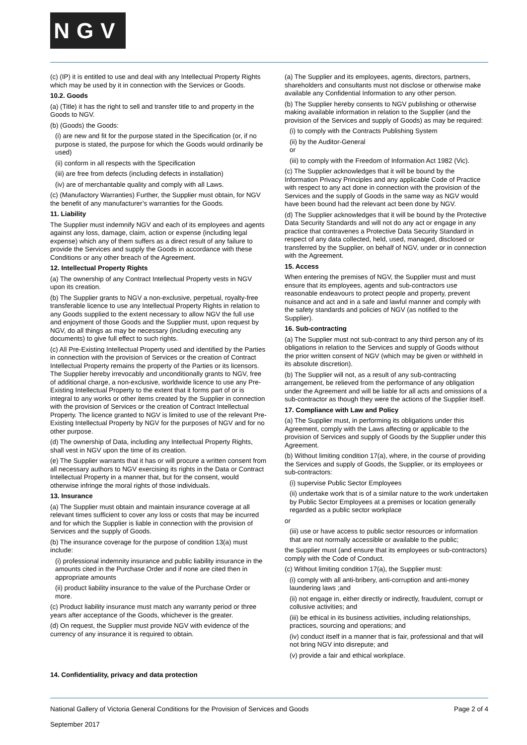NGV
(c) (IP) it is entitled to use and deal with any Intellectual Property Rights which may be used by it in connection with the Services or Goods.
10.2. Goods
(a) (Title) it has the right to sell and transfer title to and property in the Goods to NGV.
(b) (Goods) the Goods:
(i) are new and fit for the purpose stated in the Specification (or, if no purpose is stated, the purpose for which the Goods would ordinarily be used)
(ii) conform in all respects with the Specification
(iii) are free from defects (including defects in installation)
(iv) are of merchantable quality and comply with all Laws.
(c) (Manufactory Warranties) Further, the Supplier must obtain, for NGV the benefit of any manufacturer’s warranties for the Goods.
11. Liability
The Supplier must indemnify NGV and each of its employees and agents against any loss, damage, claim, action or expense (including legal expense) which any of them suffers as a direct result of any failure to provide the Services and supply the Goods in accordance with these Conditions or any other breach of the Agreement.
12. Intellectual Property Rights
(a) The ownership of any Contract Intellectual Property vests in NGV upon its creation.
(b) The Supplier grants to NGV a non-exclusive, perpetual, royalty-free transferable licence to use any Intellectual Property Rights in relation to any Goods supplied to the extent necessary to allow NGV the full use and enjoyment of those Goods and the Supplier must, upon request by NGV, do all things as may be necessary (including executing any documents) to give full effect to such rights.
(c) All Pre-Existing Intellectual Property used and identified by the Parties in connection with the provision of Services or the creation of Contract Intellectual Property remains the property of the Parties or its licensors. The Supplier hereby irrevocably and unconditionally grants to NGV, free of additional charge, a non-exclusive, worldwide licence to use any Pre-Existing Intellectual Property to the extent that it forms part of or is integral to any works or other items created by the Supplier in connection with the provision of Services or the creation of Contract Intellectual Property. The licence granted to NGV is limited to use of the relevant Pre-Existing Intellectual Property by NGV for the purposes of NGV and for no other purpose.
(d) The ownership of Data, including any Intellectual Property Rights, shall vest in NGV upon the time of its creation.
(e) The Supplier warrants that it has or will procure a written consent from all necessary authors to NGV exercising its rights in the Data or Contract Intellectual Property in a manner that, but for the consent, would otherwise infringe the moral rights of those individuals.
13. Insurance
(a) The Supplier must obtain and maintain insurance coverage at all relevant times sufficient to cover any loss or costs that may be incurred and for which the Supplier is liable in connection with the provision of Services and the supply of Goods.
(b) The insurance coverage for the purpose of condition 13(a) must include:
(i) professional indemnity insurance and public liability insurance in the amounts cited in the Purchase Order and if none are cited then in appropriate amounts
(ii) product liability insurance to the value of the Purchase Order or more.
(c) Product liability insurance must match any warranty period or three years after acceptance of the Goods, whichever is the greater.
(d) On request, the Supplier must provide NGV with evidence of the currency of any insurance it is required to obtain.
14. Confidentiality, privacy and data protection
(a) The Supplier and its employees, agents, directors, partners, shareholders and consultants must not disclose or otherwise make available any Confidential Information to any other person.
(b) The Supplier hereby consents to NGV publishing or otherwise making available information in relation to the Supplier (and the provision of the Services and supply of Goods) as may be required:
(i) to comply with the Contracts Publishing System
(ii) by the Auditor-General
or
(iii) to comply with the Freedom of Information Act 1982 (Vic).
(c) The Supplier acknowledges that it will be bound by the Information Privacy Principles and any applicable Code of Practice with respect to any act done in connection with the provision of the Services and the supply of Goods in the same way as NGV would have been bound had the relevant act been done by NGV.
(d) The Supplier acknowledges that it will be bound by the Protective Data Security Standards and will not do any act or engage in any practice that contravenes a Protective Data Security Standard in respect of any data collected, held, used, managed, disclosed or transferred by the Supplier, on behalf of NGV, under or in connection with the Agreement.
15. Access
When entering the premises of NGV, the Supplier must and must ensure that its employees, agents and sub-contractors use reasonable endeavours to protect people and property, prevent nuisance and act and in a safe and lawful manner and comply with the safety standards and policies of NGV (as notified to the Supplier).
16. Sub-contracting
(a) The Supplier must not sub-contract to any third person any of its obligations in relation to the Services and supply of Goods without the prior written consent of NGV (which may be given or withheld in its absolute discretion).
(b) The Supplier will not, as a result of any sub-contracting arrangement, be relieved from the performance of any obligation under the Agreement and will be liable for all acts and omissions of a sub-contractor as though they were the actions of the Supplier itself.
17. Compliance with Law and Policy
(a) The Supplier must, in performing its obligations under this Agreement, comply with the Laws affecting or applicable to the provision of Services and supply of Goods by the Supplier under this Agreement.
(b) Without limiting condition 17(a), where, in the course of providing the Services and supply of Goods, the Supplier, or its employees or sub-contractors:
(i) supervise Public Sector Employees
(ii) undertake work that is of a similar nature to the work undertaken by Public Sector Employees at a premises or location generally regarded as a public sector workplace
or
(iii) use or have access to public sector resources or information that are not normally accessible or available to the public;
the Supplier must (and ensure that its employees or sub-contractors) comply with the Code of Conduct.
(c) Without limiting condition 17(a), the Supplier must:
(i) comply with all anti-bribery, anti-corruption and anti-money laundering laws ;and
(ii) not engage in, either directly or indirectly, fraudulent, corrupt or collusive activities; and
(iii) be ethical in its business activities, including relationships, practices, sourcing and operations; and
(iv) conduct itself in a manner that is fair, professional and that will not bring NGV into disrepute; and
(v) provide a fair and ethical workplace.
National Gallery of Victoria General Conditions for the Provision of Services and Goods Page 2 of 4
September 2017